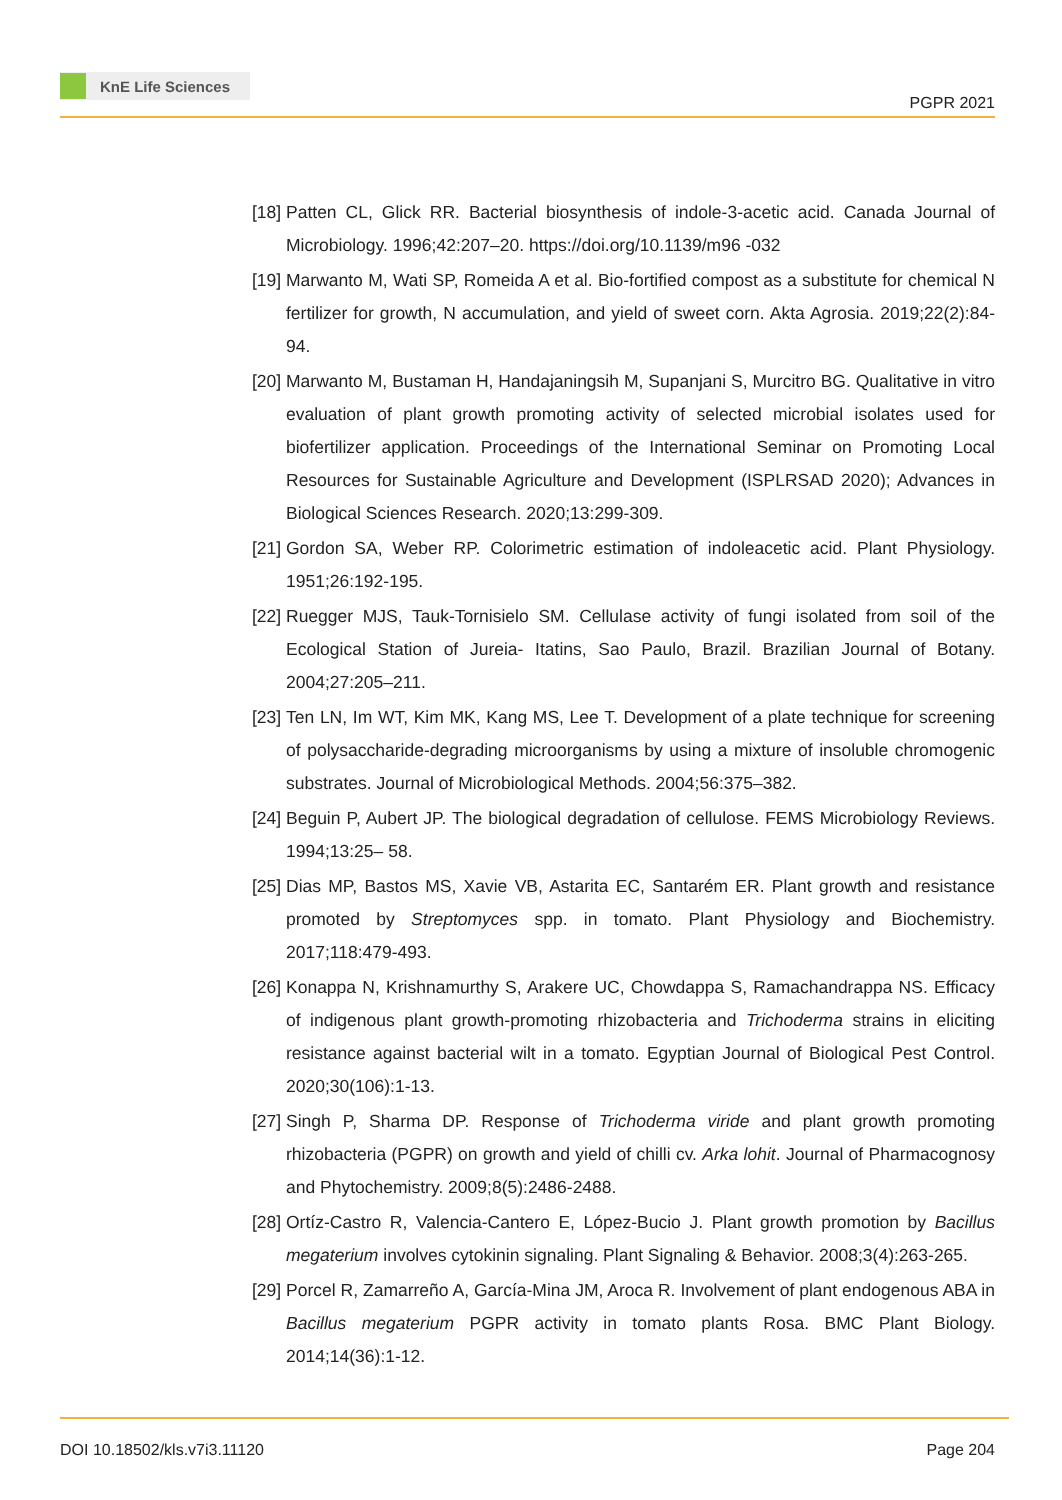KnE Life Sciences
PGPR 2021
[18] Patten CL, Glick RR. Bacterial biosynthesis of indole-3-acetic acid. Canada Journal of Microbiology. 1996;42:207–20. https://doi.org/10.1139/m96 -032
[19] Marwanto M, Wati SP, Romeida A et al. Bio-fortified compost as a substitute for chemical N fertilizer for growth, N accumulation, and yield of sweet corn. Akta Agrosia. 2019;22(2):84-94.
[20] Marwanto M, Bustaman H, Handajaningsih M, Supanjani S, Murcitro BG. Qualitative in vitro evaluation of plant growth promoting activity of selected microbial isolates used for biofertilizer application. Proceedings of the International Seminar on Promoting Local Resources for Sustainable Agriculture and Development (ISPLRSAD 2020); Advances in Biological Sciences Research. 2020;13:299-309.
[21] Gordon SA, Weber RP. Colorimetric estimation of indoleacetic acid. Plant Physiology. 1951;26:192-195.
[22] Ruegger MJS, Tauk-Tornisielo SM. Cellulase activity of fungi isolated from soil of the Ecological Station of Jureia- Itatins, Sao Paulo, Brazil. Brazilian Journal of Botany. 2004;27:205–211.
[23] Ten LN, Im WT, Kim MK, Kang MS, Lee T. Development of a plate technique for screening of polysaccharide-degrading microorganisms by using a mixture of insoluble chromogenic substrates. Journal of Microbiological Methods. 2004;56:375–382.
[24] Beguin P, Aubert JP. The biological degradation of cellulose. FEMS Microbiology Reviews. 1994;13:25– 58.
[25] Dias MP, Bastos MS, Xavie VB, Astarita EC, Santarém ER. Plant growth and resistance promoted by Streptomyces spp. in tomato. Plant Physiology and Biochemistry. 2017;118:479-493.
[26] Konappa N, Krishnamurthy S, Arakere UC, Chowdappa S, Ramachandrappa NS. Efficacy of indigenous plant growth-promoting rhizobacteria and Trichoderma strains in eliciting resistance against bacterial wilt in a tomato. Egyptian Journal of Biological Pest Control. 2020;30(106):1-13.
[27] Singh P, Sharma DP. Response of Trichoderma viride and plant growth promoting rhizobacteria (PGPR) on growth and yield of chilli cv. Arka lohit. Journal of Pharmacognosy and Phytochemistry. 2009;8(5):2486-2488.
[28] Ortíz-Castro R, Valencia-Cantero E, López-Bucio J. Plant growth promotion by Bacillus megaterium involves cytokinin signaling. Plant Signaling & Behavior. 2008;3(4):263-265.
[29] Porcel R, Zamarreño A, García-Mina JM, Aroca R. Involvement of plant endogenous ABA in Bacillus megaterium PGPR activity in tomato plants Rosa. BMC Plant Biology. 2014;14(36):1-12.
DOI 10.18502/kls.v7i3.11120 Page 204